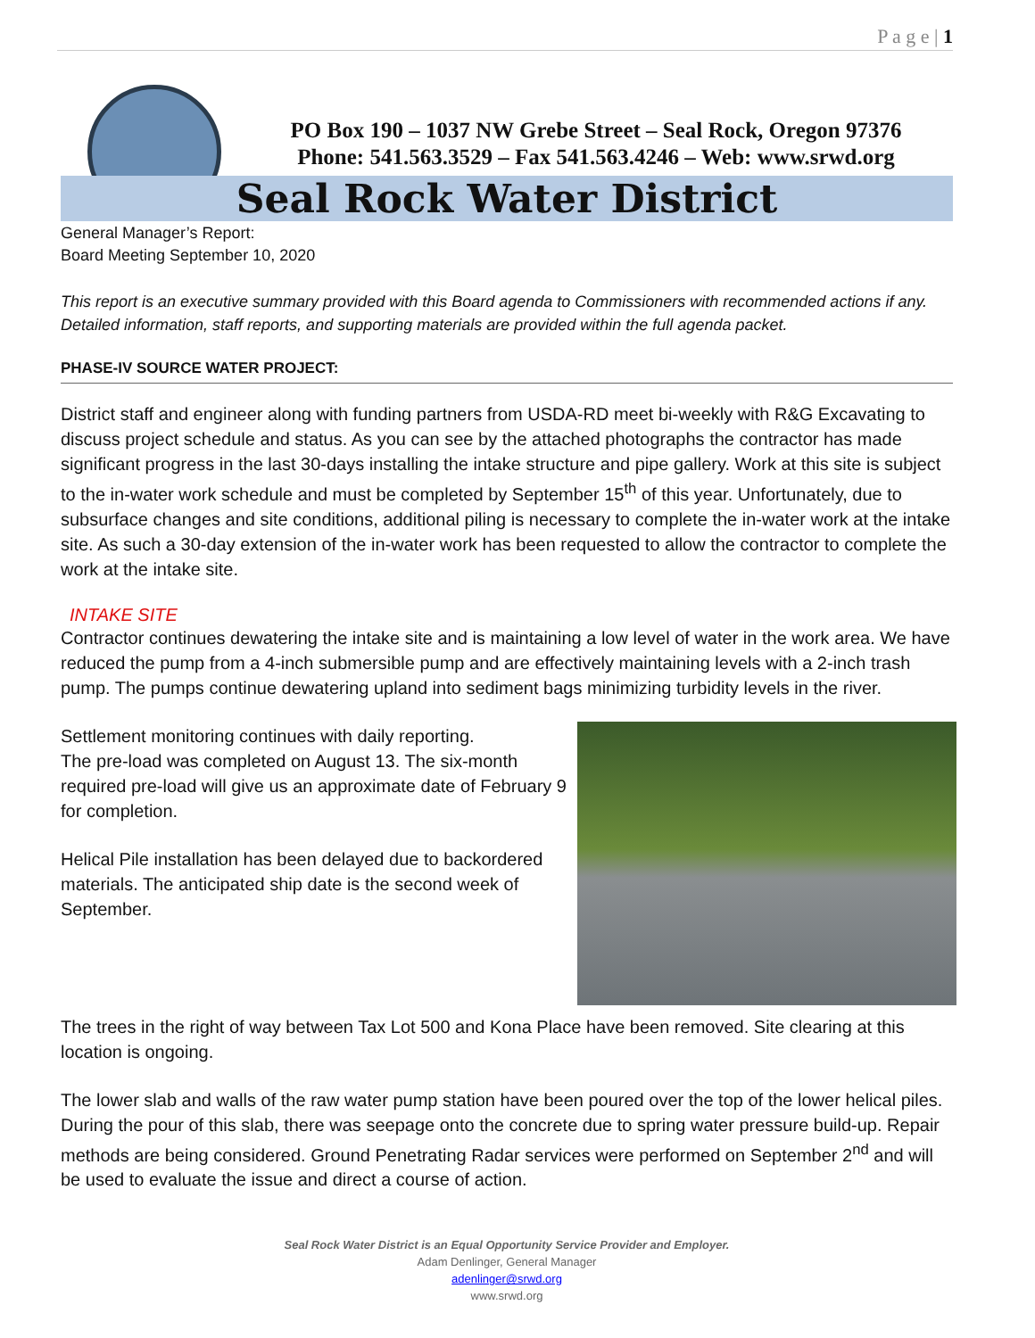P a g e | 1
PO Box 190 – 1037 NW Grebe Street – Seal Rock, Oregon 97376
Phone: 541.563.3529 – Fax 541.563.4246 – Web: www.srwd.org
Seal Rock Water District
General Manager’s Report:
Board Meeting September 10, 2020
This report is an executive summary provided with this Board agenda to Commissioners with recommended actions if any. Detailed information, staff reports, and supporting materials are provided within the full agenda packet.
PHASE-IV SOURCE WATER PROJECT:
District staff and engineer along with funding partners from USDA-RD meet bi-weekly with R&G Excavating to discuss project schedule and status. As you can see by the attached photographs the contractor has made significant progress in the last 30-days installing the intake structure and pipe gallery. Work at this site is subject to the in-water work schedule and must be completed by September 15<sup>th</sup> of this year. Unfortunately, due to subsurface changes and site conditions, additional piling is necessary to complete the in-water work at the intake site. As such a 30-day extension of the in-water work has been requested to allow the contractor to complete the work at the intake site.
INTAKE SITE
Contractor continues dewatering the intake site and is maintaining a low level of water in the work area. We have reduced the pump from a 4-inch submersible pump and are effectively maintaining levels with a 2-inch trash pump. The pumps continue dewatering upland into sediment bags minimizing turbidity levels in the river.
Settlement monitoring continues with daily reporting.
The pre-load was completed on August 13. The six-month required pre-load will give us an approximate date of February 9 for completion.
Helical Pile installation has been delayed due to backordered materials. The anticipated ship date is the second week of September.
The trees in the right of way between Tax Lot 500 and Kona Place have been removed. Site clearing at this location is ongoing.
The lower slab and walls of the raw water pump station have been poured over the top of the lower helical piles. During the pour of this slab, there was seepage onto the concrete due to spring water pressure build-up. Repair methods are being considered. Ground Penetrating Radar services were performed on September 2<sup>nd</sup> and will be used to evaluate the issue and direct a course of action.
Seal Rock Water District is an Equal Opportunity Service Provider and Employer.
Adam Denlinger, General Manager
adenlinger@srwd.org
www.srwd.org